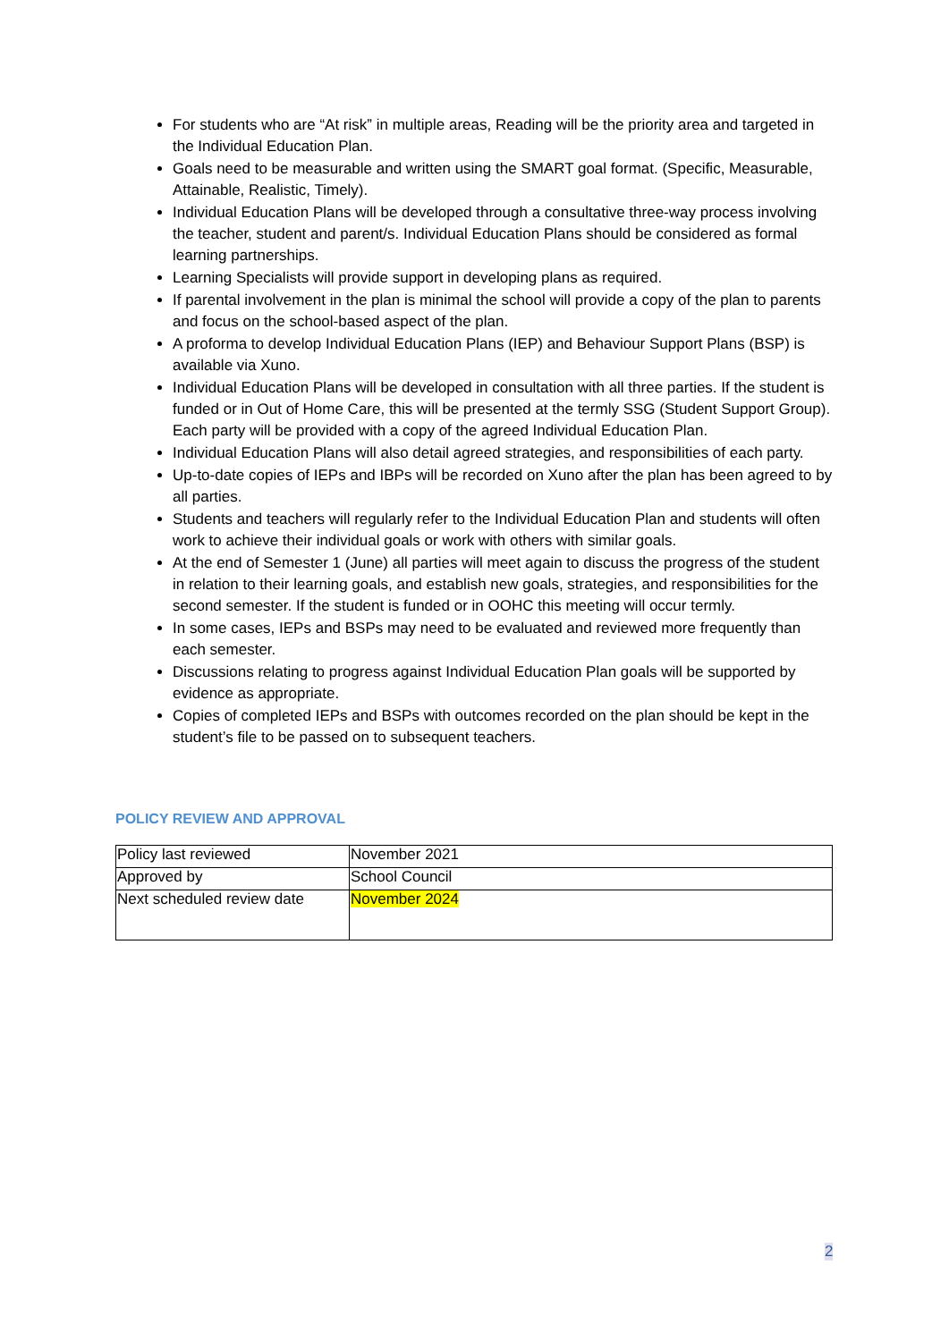For students who are “At risk” in multiple areas, Reading will be the priority area and targeted in the Individual Education Plan.
Goals need to be measurable and written using the SMART goal format. (Specific, Measurable, Attainable, Realistic, Timely).
Individual Education Plans will be developed through a consultative three-way process involving the teacher, student and parent/s. Individual Education Plans should be considered as formal learning partnerships.
Learning Specialists will provide support in developing plans as required.
If parental involvement in the plan is minimal the school will provide a copy of the plan to parents and focus on the school-based aspect of the plan.
A proforma to develop Individual Education Plans (IEP) and Behaviour Support Plans (BSP) is available via Xuno.
Individual Education Plans will be developed in consultation with all three parties. If the student is funded or in Out of Home Care, this will be presented at the termly SSG (Student Support Group). Each party will be provided with a copy of the agreed Individual Education Plan.
Individual Education Plans will also detail agreed strategies, and responsibilities of each party.
Up-to-date copies of IEPs and IBPs will be recorded on Xuno after the plan has been agreed to by all parties.
Students and teachers will regularly refer to the Individual Education Plan and students will often work to achieve their individual goals or work with others with similar goals.
At the end of Semester 1 (June) all parties will meet again to discuss the progress of the student in relation to their learning goals, and establish new goals, strategies, and responsibilities for the second semester. If the student is funded or in OOHC this meeting will occur termly.
In some cases, IEPs and BSPs may need to be evaluated and reviewed more frequently than each semester.
Discussions relating to progress against Individual Education Plan goals will be supported by evidence as appropriate.
Copies of completed IEPs and BSPs with outcomes recorded on the plan should be kept in the student’s file to be passed on to subsequent teachers.
POLICY REVIEW AND APPROVAL
| Policy last reviewed | November 2021 |
| Approved by | School Council |
| Next scheduled review date | November 2024 |
2